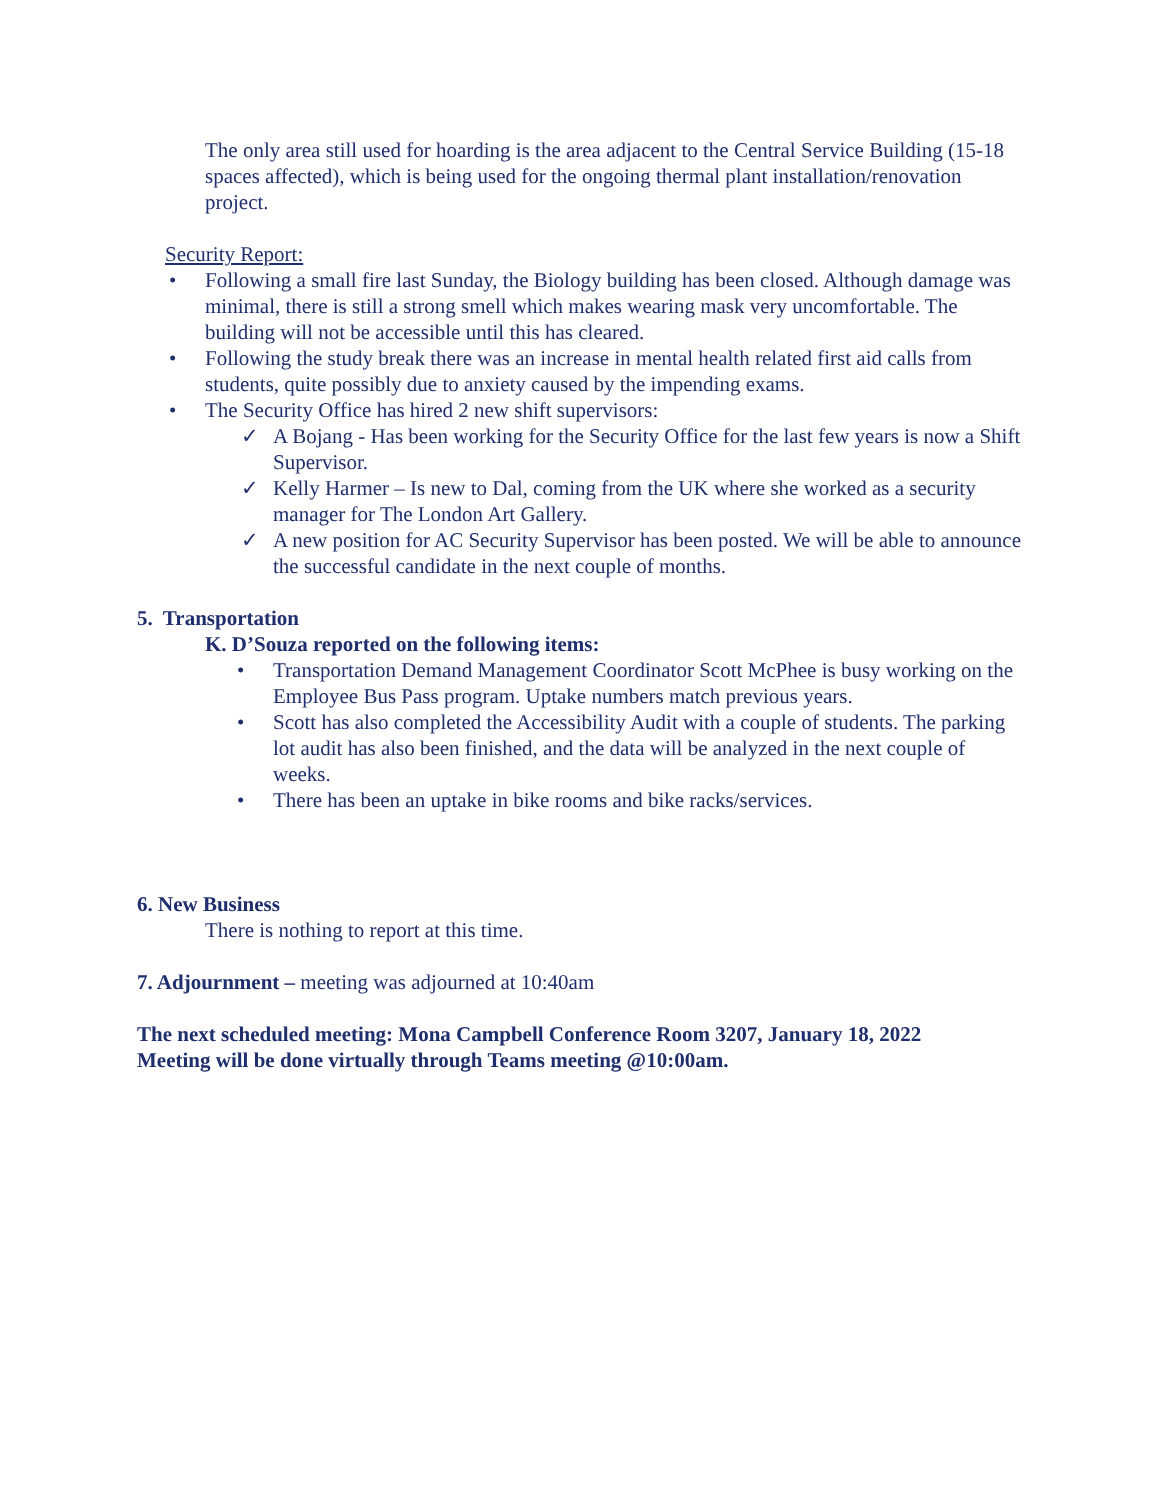The only area still used for hoarding is the area adjacent to the Central Service Building (15-18 spaces affected), which is being used for the ongoing thermal plant installation/renovation project.
Security Report:
Following a small fire last Sunday, the Biology building has been closed. Although damage was minimal, there is still a strong smell which makes wearing mask very uncomfortable. The building will not be accessible until this has cleared.
Following the study break there was an increase in mental health related first aid calls from students, quite possibly due to anxiety caused by the impending exams.
The Security Office has hired 2 new shift supervisors:
A Bojang - Has been working for the Security Office for the last few years is now a Shift Supervisor.
Kelly Harmer – Is new to Dal, coming from the UK where she worked as a security manager for The London Art Gallery.
A new position for AC Security Supervisor has been posted. We will be able to announce the successful candidate in the next couple of months.
5. Transportation
K. D’Souza reported on the following items:
Transportation Demand Management Coordinator Scott McPhee is busy working on the Employee Bus Pass program. Uptake numbers match previous years.
Scott has also completed the Accessibility Audit with a couple of students. The parking lot audit has also been finished, and the data will be analyzed in the next couple of weeks.
There has been an uptake in bike rooms and bike racks/services.
6. New Business
There is nothing to report at this time.
7. Adjournment – meeting was adjourned at 10:40am
The next scheduled meeting: Mona Campbell Conference Room 3207, January 18, 2022
Meeting will be done virtually through Teams meeting @10:00am.